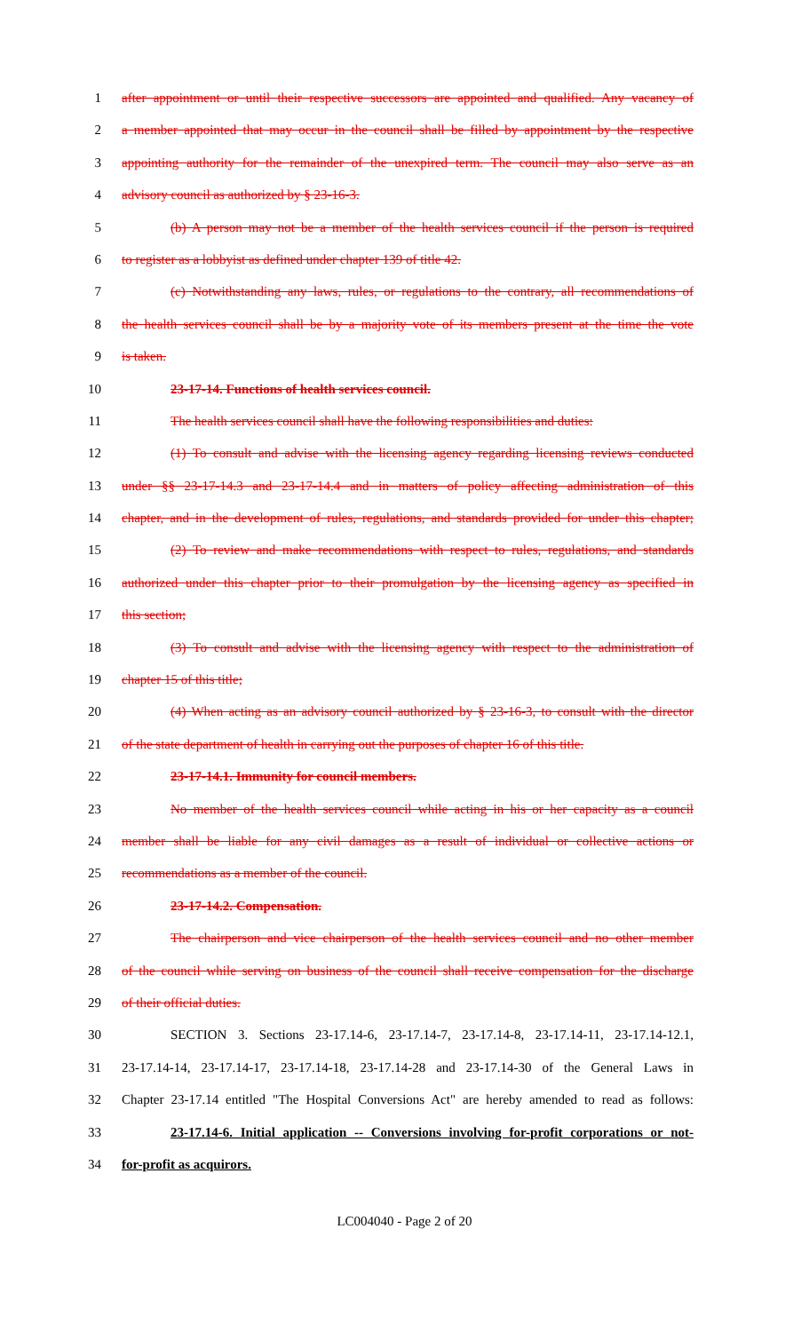1 after appointment or until their respective successors are appointed and qualified. Any vacancy of
2 a member appointed that may occur in the council shall be filled by appointment by the respective
3 appointing authority for the remainder of the unexpired term. The council may also serve as an
4 advisory council as authorized by § 23-16-3.
5 (b) A person may not be a member of the health services council if the person is required
6 to register as a lobbyist as defined under chapter 139 of title 42.
7 (c) Notwithstanding any laws, rules, or regulations to the contrary, all recommendations of
8 the health services council shall be by a majority vote of its members present at the time the vote
9 is taken.
10 23-17-14. Functions of health services council.
11 The health services council shall have the following responsibilities and duties:
12 (1) To consult and advise with the licensing agency regarding licensing reviews conducted
13 under §§ 23-17-14.3 and 23-17-14.4 and in matters of policy affecting administration of this
14 chapter, and in the development of rules, regulations, and standards provided for under this chapter;
15 (2) To review and make recommendations with respect to rules, regulations, and standards
16 authorized under this chapter prior to their promulgation by the licensing agency as specified in
17 this section;
18 (3) To consult and advise with the licensing agency with respect to the administration of
19 chapter 15 of this title;
20 (4) When acting as an advisory council authorized by § 23-16-3, to consult with the director
21 of the state department of health in carrying out the purposes of chapter 16 of this title.
22 23-17-14.1. Immunity for council members.
23 No member of the health services council while acting in his or her capacity as a council
24 member shall be liable for any civil damages as a result of individual or collective actions or
25 recommendations as a member of the council.
26 23-17-14.2. Compensation.
27 The chairperson and vice chairperson of the health services council and no other member
28 of the council while serving on business of the council shall receive compensation for the discharge
29 of their official duties.
30 SECTION 3. Sections 23-17.14-6, 23-17.14-7, 23-17.14-8, 23-17.14-11, 23-17.14-12.1,
31 23-17.14-14, 23-17.14-17, 23-17.14-18, 23-17.14-28 and 23-17.14-30 of the General Laws in
32 Chapter 23-17.14 entitled "The Hospital Conversions Act" are hereby amended to read as follows:
33 23-17.14-6. Initial application -- Conversions involving for-profit corporations or not-
34 for-profit as acquirors.
LC004040 - Page 2 of 20